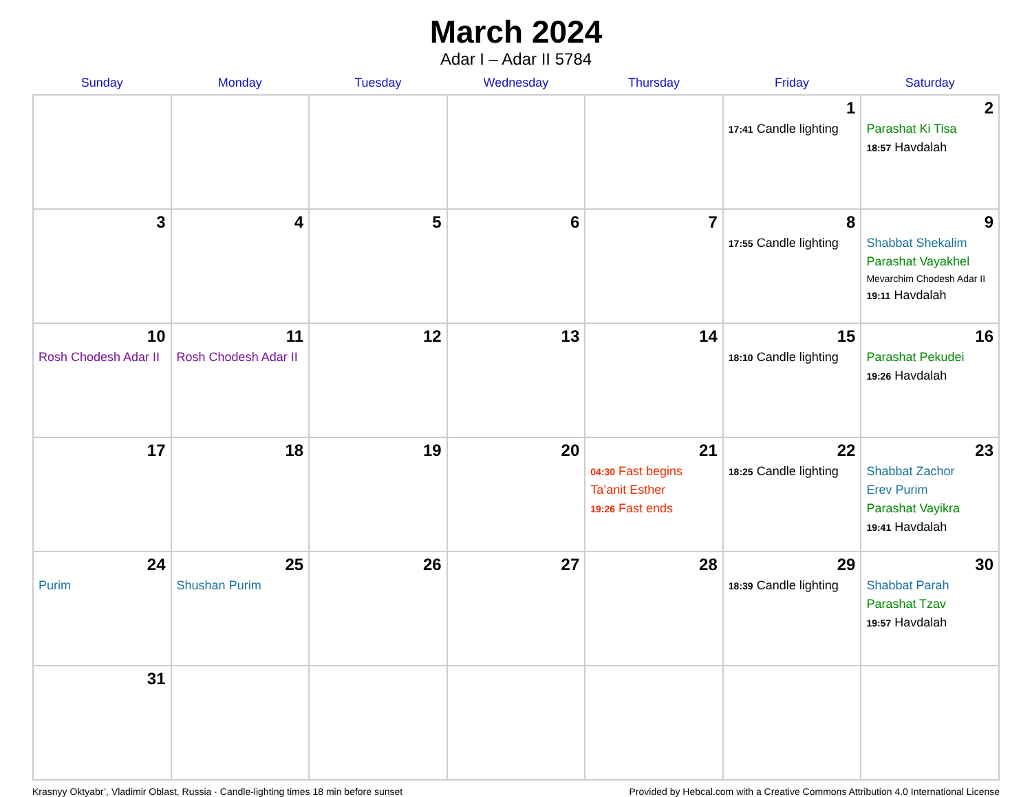March 2024
Adar I – Adar II 5784
| Sunday | Monday | Tuesday | Wednesday | Thursday | Friday | Saturday |
| --- | --- | --- | --- | --- | --- | --- |
| | | | | | 1 17:41 Candle lighting | 2 Parashat Ki Tisa 18:57 Havdalah |
| 3 | 4 | 5 | 6 | 7 | 8 17:55 Candle lighting | 9 Shabbat Shekalim Parashat Vayakhel Mevarchim Chodesh Adar II 19:11 Havdalah |
| 10 Rosh Chodesh Adar II | 11 Rosh Chodesh Adar II | 12 | 13 | 14 | 15 18:10 Candle lighting | 16 Parashat Pekudei 19:26 Havdalah |
| 17 | 18 | 19 | 20 | 21 04:30 Fast begins Ta’anit Esther 19:26 Fast ends | 22 18:25 Candle lighting | 23 Shabbat Zachor Erev Purim Parashat Vayikra 19:41 Havdalah |
| 24 Purim | 25 Shushan Purim | 26 | 27 | 28 | 29 18:39 Candle lighting | 30 Shabbat Parah Parashat Tzav 19:57 Havdalah |
| 31 | | | | | | |
Krasnyy Oktyabr’, Vladimir Oblast, Russia · Candle-lighting times 18 min before sunset Provided by Hebcal.com with a Creative Commons Attribution 4.0 International License